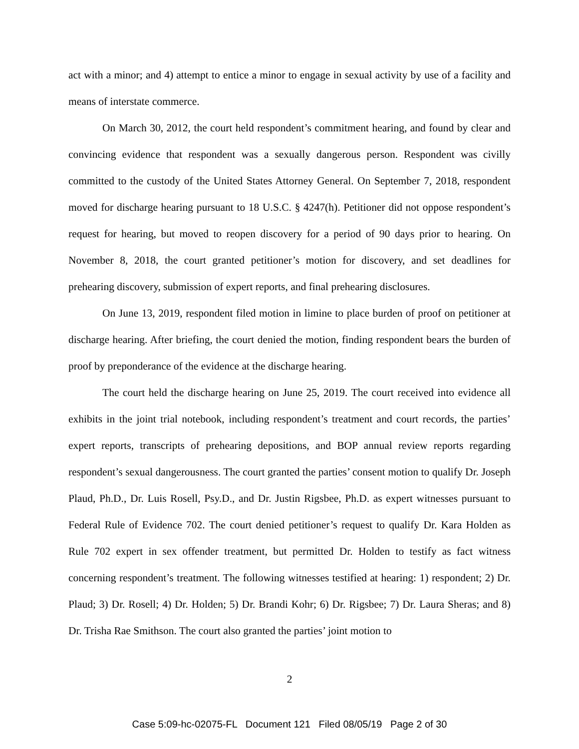act with a minor; and 4) attempt to entice a minor to engage in sexual activity by use of a facility and means of interstate commerce.
On March 30, 2012, the court held respondent’s commitment hearing, and found by clear and convincing evidence that respondent was a sexually dangerous person. Respondent was civilly committed to the custody of the United States Attorney General. On September 7, 2018, respondent moved for discharge hearing pursuant to 18 U.S.C. § 4247(h). Petitioner did not oppose respondent’s request for hearing, but moved to reopen discovery for a period of 90 days prior to hearing. On November 8, 2018, the court granted petitioner’s motion for discovery, and set deadlines for prehearing discovery, submission of expert reports, and final prehearing disclosures.
On June 13, 2019, respondent filed motion in limine to place burden of proof on petitioner at discharge hearing. After briefing, the court denied the motion, finding respondent bears the burden of proof by preponderance of the evidence at the discharge hearing.
The court held the discharge hearing on June 25, 2019. The court received into evidence all exhibits in the joint trial notebook, including respondent’s treatment and court records, the parties’ expert reports, transcripts of prehearing depositions, and BOP annual review reports regarding respondent’s sexual dangerousness. The court granted the parties’ consent motion to qualify Dr. Joseph Plaud, Ph.D., Dr. Luis Rosell, Psy.D., and Dr. Justin Rigsbee, Ph.D. as expert witnesses pursuant to Federal Rule of Evidence 702. The court denied petitioner’s request to qualify Dr. Kara Holden as Rule 702 expert in sex offender treatment, but permitted Dr. Holden to testify as fact witness concerning respondent’s treatment. The following witnesses testified at hearing: 1) respondent; 2) Dr. Plaud; 3) Dr. Rosell; 4) Dr. Holden; 5) Dr. Brandi Kohr; 6) Dr. Rigsbee; 7) Dr. Laura Sheras; and 8) Dr. Trisha Rae Smithson. The court also granted the parties’ joint motion to
2
Case 5:09-hc-02075-FL Document 121 Filed 08/05/19 Page 2 of 30